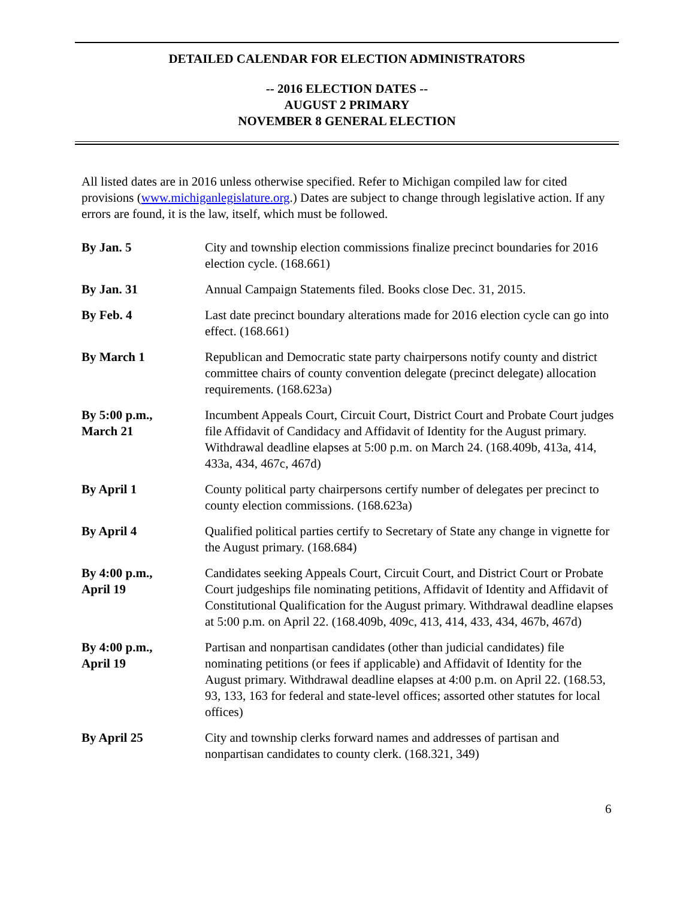DETAILED CALENDAR FOR ELECTION ADMINISTRATORS
-- 2016 ELECTION DATES --
AUGUST 2 PRIMARY
NOVEMBER 8 GENERAL ELECTION
All listed dates are in 2016 unless otherwise specified. Refer to Michigan compiled law for cited provisions (www.michiganlegislature.org.) Dates are subject to change through legislative action. If any errors are found, it is the law, itself, which must be followed.
| By Jan. 5 | City and township election commissions finalize precinct boundaries for 2016 election cycle. (168.661) |
| By Jan. 31 | Annual Campaign Statements filed. Books close Dec. 31, 2015. |
| By Feb. 4 | Last date precinct boundary alterations made for 2016 election cycle can go into effect. (168.661) |
| By March 1 | Republican and Democratic state party chairpersons notify county and district committee chairs of county convention delegate (precinct delegate) allocation requirements. (168.623a) |
| By 5:00 p.m., March 21 | Incumbent Appeals Court, Circuit Court, District Court and Probate Court judges file Affidavit of Candidacy and Affidavit of Identity for the August primary. Withdrawal deadline elapses at 5:00 p.m. on March 24. (168.409b, 413a, 414, 433a, 434, 467c, 467d) |
| By April 1 | County political party chairpersons certify number of delegates per precinct to county election commissions. (168.623a) |
| By April 4 | Qualified political parties certify to Secretary of State any change in vignette for the August primary. (168.684) |
| By 4:00 p.m., April 19 | Candidates seeking Appeals Court, Circuit Court, and District Court or Probate Court judgeships file nominating petitions, Affidavit of Identity and Affidavit of Constitutional Qualification for the August primary. Withdrawal deadline elapses at 5:00 p.m. on April 22. (168.409b, 409c, 413, 414, 433, 434, 467b, 467d) |
| By 4:00 p.m., April 19 | Partisan and nonpartisan candidates (other than judicial candidates) file nominating petitions (or fees if applicable) and Affidavit of Identity for the August primary. Withdrawal deadline elapses at 4:00 p.m. on April 22. (168.53, 93, 133, 163 for federal and state-level offices; assorted other statutes for local offices) |
| By April 25 | City and township clerks forward names and addresses of partisan and nonpartisan candidates to county clerk. (168.321, 349) |
6